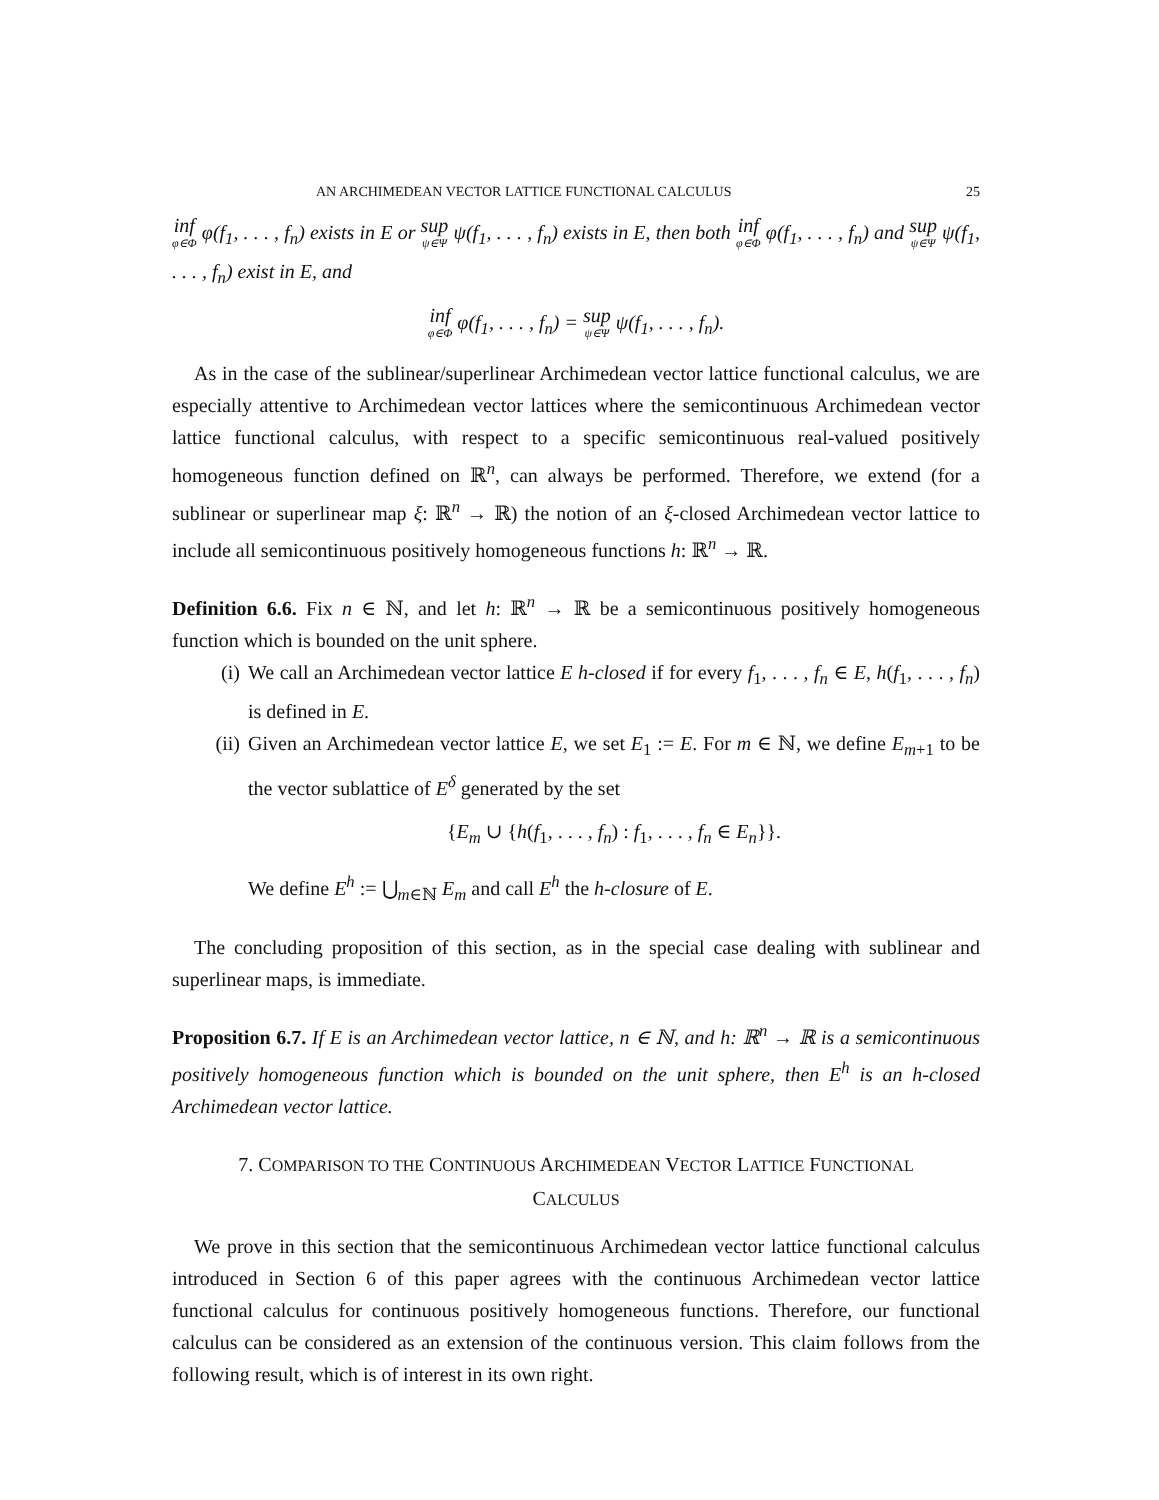AN ARCHIMEDEAN VECTOR LATTICE FUNCTIONAL CALCULUS 25
inf<sub>φ∈Φ</sub> φ(f<sub>1</sub>, . . . , f<sub>n</sub>) exists in E or sup<sub>ψ∈Ψ</sub> ψ(f<sub>1</sub>, . . . , f<sub>n</sub>) exists in E, then both inf<sub>φ∈Φ</sub> φ(f<sub>1</sub>, . . . , f<sub>n</sub>) and sup<sub>ψ∈Ψ</sub> ψ(f<sub>1</sub>, . . . , f<sub>n</sub>) exist in E, and
inf<sub>φ∈Φ</sub> φ(f<sub>1</sub>, . . . , f<sub>n</sub>) = sup<sub>ψ∈Ψ</sub> ψ(f<sub>1</sub>, . . . , f<sub>n</sub>).
As in the case of the sublinear/superlinear Archimedean vector lattice functional calculus, we are especially attentive to Archimedean vector lattices where the semicontinuous Archimedean vector lattice functional calculus, with respect to a specific semicontinuous real-valued positively homogeneous function defined on ℝ<sup>n</sup>, can always be performed. Therefore, we extend (for a sublinear or superlinear map ξ: ℝ<sup>n</sup> → ℝ) the notion of an ξ-closed Archimedean vector lattice to include all semicontinuous positively homogeneous functions h: ℝ<sup>n</sup> → ℝ.
Definition 6.6. Fix n ∈ ℕ, and let h: ℝ<sup>n</sup> → ℝ be a semicontinuous positively homogeneous function which is bounded on the unit sphere.
(i) We call an Archimedean vector lattice E h-closed if for every f<sub>1</sub>, . . . , f<sub>n</sub> ∈ E, h(f<sub>1</sub>, . . . , f<sub>n</sub>) is defined in E.
(ii)
Given an Archimedean vector lattice E, we set E<sub>1</sub> := E. For m ∈ ℕ, we define E<sub>m+1</sub> to be the vector sublattice of E<sup>δ</sup> generated by the set
{E<sub>m</sub> ∪ {h(f<sub>1</sub>, . . . , f<sub>n</sub>) : f<sub>1</sub>, . . . , f<sub>n</sub> ∈ E<sub>n</sub>}}.
We define E<sup>h</sup> := ⋃<sub>m∈ℕ</sub> E<sub>m</sub> and call E<sup>h</sup> the h-closure of E.
The concluding proposition of this section, as in the special case dealing with sublinear and superlinear maps, is immediate.
Proposition 6.7. If E is an Archimedean vector lattice, n ∈ ℕ, and h: ℝ<sup>n</sup> → ℝ is a semicontinuous positively homogeneous function which is bounded on the unit sphere, then E<sup>h</sup> is an h-closed Archimedean vector lattice.
7. COMPARISON TO THE CONTINUOUS ARCHIMEDEAN VECTOR LATTICE FUNCTIONAL
CALCULUS
We prove in this section that the semicontinuous Archimedean vector lattice functional calculus introduced in Section 6 of this paper agrees with the continuous Archimedean vector lattice functional calculus for continuous positively homogeneous functions. Therefore, our functional calculus can be considered as an extension of the continuous version. This claim follows from the following result, which is of interest in its own right.